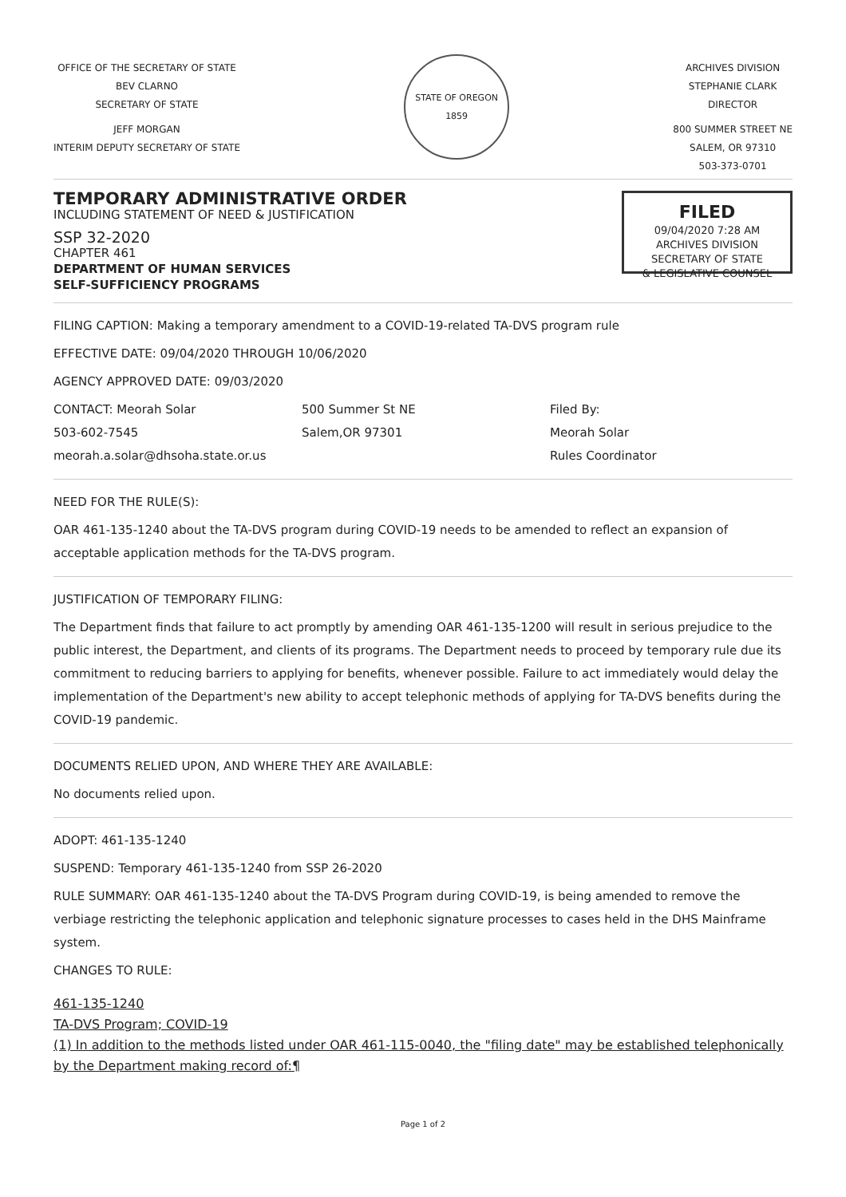OFFICE OF THE SECRETARY OF STATE
BEV CLARNO
SECRETARY OF STATE
JEFF MORGAN
INTERIM DEPUTY SECRETARY OF STATE
STATE OF OREGON
1859
ARCHIVES DIVISION
STEPHANIE CLARK
DIRECTOR
800 SUMMER STREET NE
SALEM, OR 97310
503-373-0701
TEMPORARY ADMINISTRATIVE ORDER
INCLUDING STATEMENT OF NEED & JUSTIFICATION
SSP 32-2020
CHAPTER 461
DEPARTMENT OF HUMAN SERVICES
SELF-SUFFICIENCY PROGRAMS
FILED
09/04/2020 7:28 AM
ARCHIVES DIVISION
SECRETARY OF STATE
& LEGISLATIVE COUNSEL
FILING CAPTION: Making a temporary amendment to a COVID-19-related TA-DVS program rule
EFFECTIVE DATE: 09/04/2020 THROUGH 10/06/2020
AGENCY APPROVED DATE: 09/03/2020
CONTACT: Meorah Solar
503-602-7545
meorah.a.solar@dhsoha.state.or.us
500 Summer St NE
Salem,OR 97301
Filed By:
Meorah Solar
Rules Coordinator
NEED FOR THE RULE(S):
OAR 461-135-1240 about the TA-DVS program during COVID-19 needs to be amended to reflect an expansion of acceptable application methods for the TA-DVS program.
JUSTIFICATION OF TEMPORARY FILING:
The Department finds that failure to act promptly by amending OAR 461-135-1200 will result in serious prejudice to the public interest, the Department, and clients of its programs. The Department needs to proceed by temporary rule due its commitment to reducing barriers to applying for benefits, whenever possible. Failure to act immediately would delay the implementation of the Department's new ability to accept telephonic methods of applying for TA-DVS benefits during the COVID-19 pandemic.
DOCUMENTS RELIED UPON, AND WHERE THEY ARE AVAILABLE:
No documents relied upon.
ADOPT: 461-135-1240
SUSPEND: Temporary 461-135-1240 from SSP 26-2020
RULE SUMMARY: OAR 461-135-1240 about the TA-DVS Program during COVID-19, is being amended to remove the verbiage restricting the telephonic application and telephonic signature processes to cases held in the DHS Mainframe system.
CHANGES TO RULE:
461-135-1240
TA-DVS Program; COVID-19
(1) In addition to the methods listed under OAR 461-115-0040, the "filing date" may be established telephonically by the Department making record of:¶
Page 1 of 2